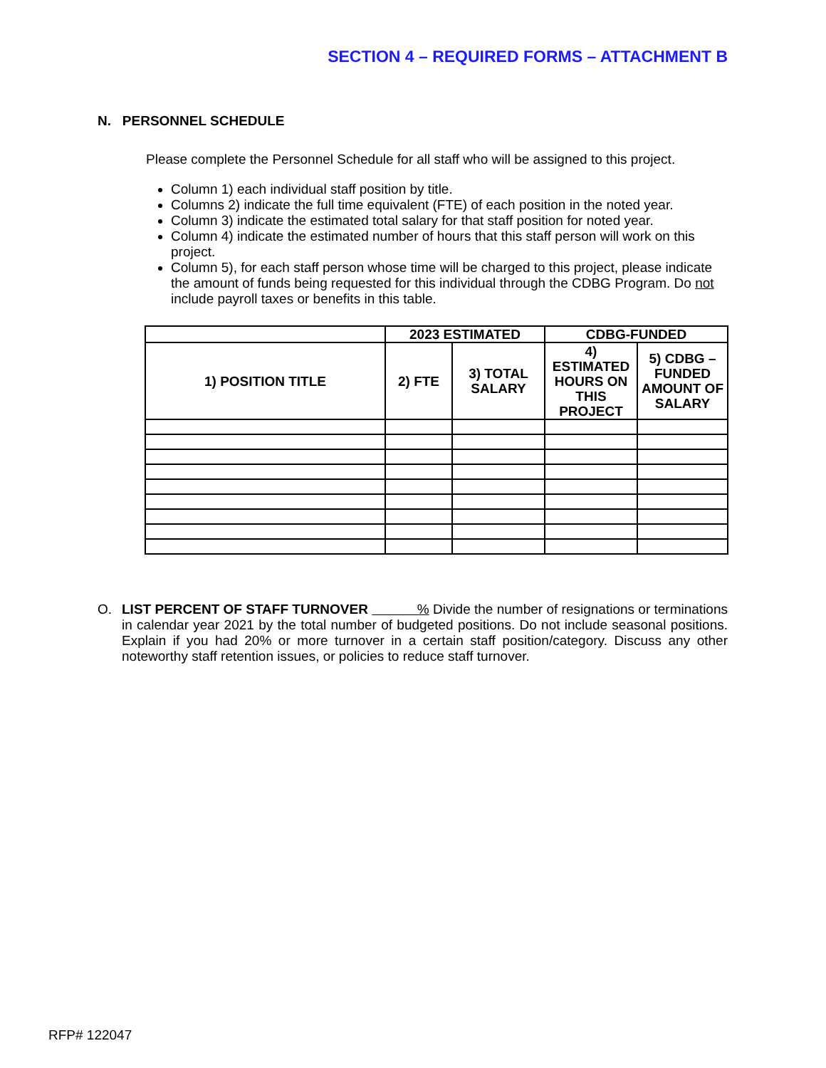SECTION 4 – REQUIRED FORMS – ATTACHMENT B
N. PERSONNEL SCHEDULE
Please complete the Personnel Schedule for all staff who will be assigned to this project.
Column 1) each individual staff position by title.
Columns 2) indicate the full time equivalent (FTE) of each position in the noted year.
Column 3) indicate the estimated total salary for that staff position for noted year.
Column 4) indicate the estimated number of hours that this staff person will work on this project.
Column 5), for each staff person whose time will be charged to this project, please indicate the amount of funds being requested for this individual through the CDBG Program. Do not include payroll taxes or benefits in this table.
| | 2023 ESTIMATED | | CDBG-FUNDED | |
| --- | --- | --- | --- | --- |
| 1) POSITION TITLE | 2) FTE | 3) TOTAL SALARY | 4) ESTIMATED HOURS ON THIS PROJECT | 5) CDBG – FUNDED AMOUNT OF SALARY |
O. LIST PERCENT OF STAFF TURNOVER % Divide the number of resignations or terminations in calendar year 2021 by the total number of budgeted positions. Do not include seasonal positions. Explain if you had 20% or more turnover in a certain staff position/category. Discuss any other noteworthy staff retention issues, or policies to reduce staff turnover.
RFP# 122047